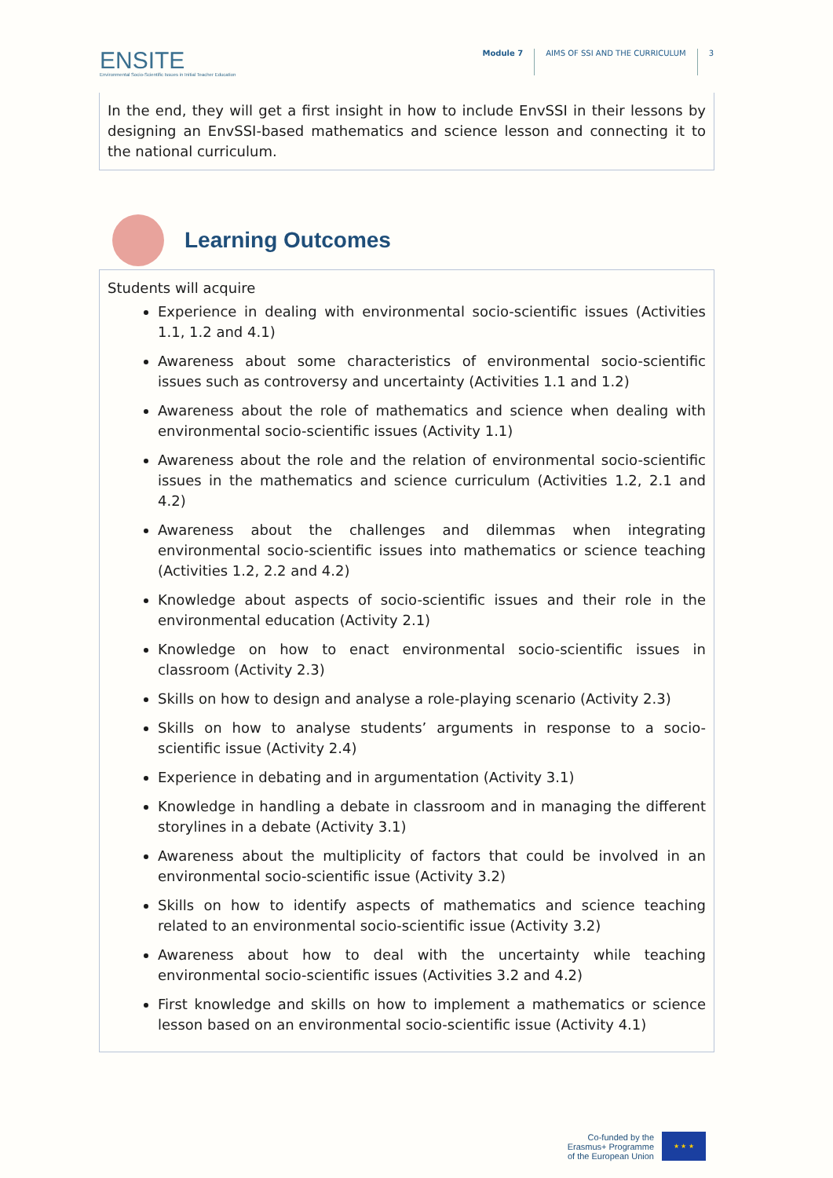ENSITE
Environmental Socio-Scientific Issues in Initial Teacher Education
Module 7 AIMS OF SSI AND THE CURRICULUM
3
In the end, they will get a first insight in how to include EnvSSI in their lessons by designing an EnvSSI-based mathematics and science lesson and connecting it to the national curriculum.
Learning Outcomes
Students will acquire
Experience in dealing with environmental socio-scientific issues (Activities 1.1, 1.2 and 4.1)
Awareness about some characteristics of environmental socio-scientific issues such as controversy and uncertainty (Activities 1.1 and 1.2)
Awareness about the role of mathematics and science when dealing with environmental socio-scientific issues (Activity 1.1)
Awareness about the role and the relation of environmental socio-scientific issues in the mathematics and science curriculum (Activities 1.2, 2.1 and 4.2)
Awareness about the challenges and dilemmas when integrating environmental socio-scientific issues into mathematics or science teaching (Activities 1.2, 2.2 and 4.2)
Knowledge about aspects of socio-scientific issues and their role in the environmental education (Activity 2.1)
Knowledge on how to enact environmental socio-scientific issues in classroom (Activity 2.3)
Skills on how to design and analyse a role-playing scenario (Activity 2.3)
Skills on how to analyse students’ arguments in response to a socio-scientific issue (Activity 2.4)
Experience in debating and in argumentation (Activity 3.1)
Knowledge in handling a debate in classroom and in managing the different storylines in a debate (Activity 3.1)
Awareness about the multiplicity of factors that could be involved in an environmental socio-scientific issue (Activity 3.2)
Skills on how to identify aspects of mathematics and science teaching related to an environmental socio-scientific issue (Activity 3.2)
Awareness about how to deal with the uncertainty while teaching environmental socio-scientific issues (Activities 3.2 and 4.2)
First knowledge and skills on how to implement a mathematics or science lesson based on an environmental socio-scientific issue (Activity 4.1)
Co-funded by the
Erasmus+ Programme
of the European Union
★ ★ ★